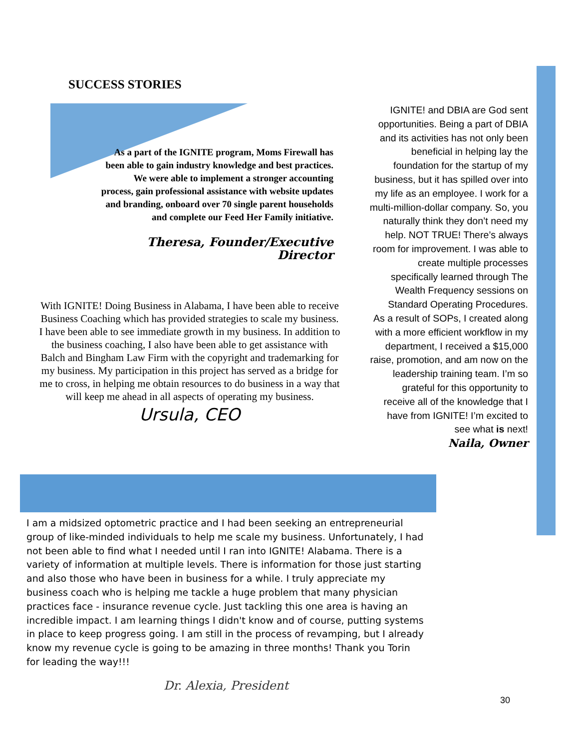SUCCESS STORIES
As a part of the IGNITE program, Moms Firewall has been able to gain industry knowledge and best practices. We were able to implement a stronger accounting process, gain professional assistance with website updates and branding, onboard over 70 single parent households and complete our Feed Her Family initiative.
Theresa, Founder/Executive Director
With IGNITE! Doing Business in Alabama, I have been able to receive Business Coaching which has provided strategies to scale my business. I have been able to see immediate growth in my business. In addition to the business coaching, I also have been able to get assistance with Balch and Bingham Law Firm with the copyright and trademarking for my business. My participation in this project has served as a bridge for me to cross, in helping me obtain resources to do business in a way that will keep me ahead in all aspects of operating my business.
Ursula, CEO
IGNITE! and DBIA are God sent opportunities. Being a part of DBIA and its activities has not only been beneficial in helping lay the foundation for the startup of my business, but it has spilled over into my life as an employee. I work for a multi-million-dollar company. So, you naturally think they don’t need my help. NOT TRUE! There’s always room for improvement. I was able to create multiple processes specifically learned through The Wealth Frequency sessions on Standard Operating Procedures.
As a result of SOPs, I created along with a more efficient workflow in my department, I received a $15,000 raise, promotion, and am now on the leadership training team. I’m so grateful for this opportunity to receive all of the knowledge that I have from IGNITE! I’m excited to see what is next!
Naila, Owner
I am a midsized optometric practice and I had been seeking an entrepreneurial group of like-minded individuals to help me scale my business. Unfortunately, I had not been able to find what I needed until I ran into IGNITE! Alabama. There is a variety of information at multiple levels. There is information for those just starting and also those who have been in business for a while. I truly appreciate my business coach who is helping me tackle a huge problem that many physician practices face - insurance revenue cycle. Just tackling this one area is having an incredible impact. I am learning things I didn't know and of course, putting systems in place to keep progress going. I am still in the process of revamping, but I already know my revenue cycle is going to be amazing in three months! Thank you Torin for leading the way!!!
Dr. Alexia, President
30